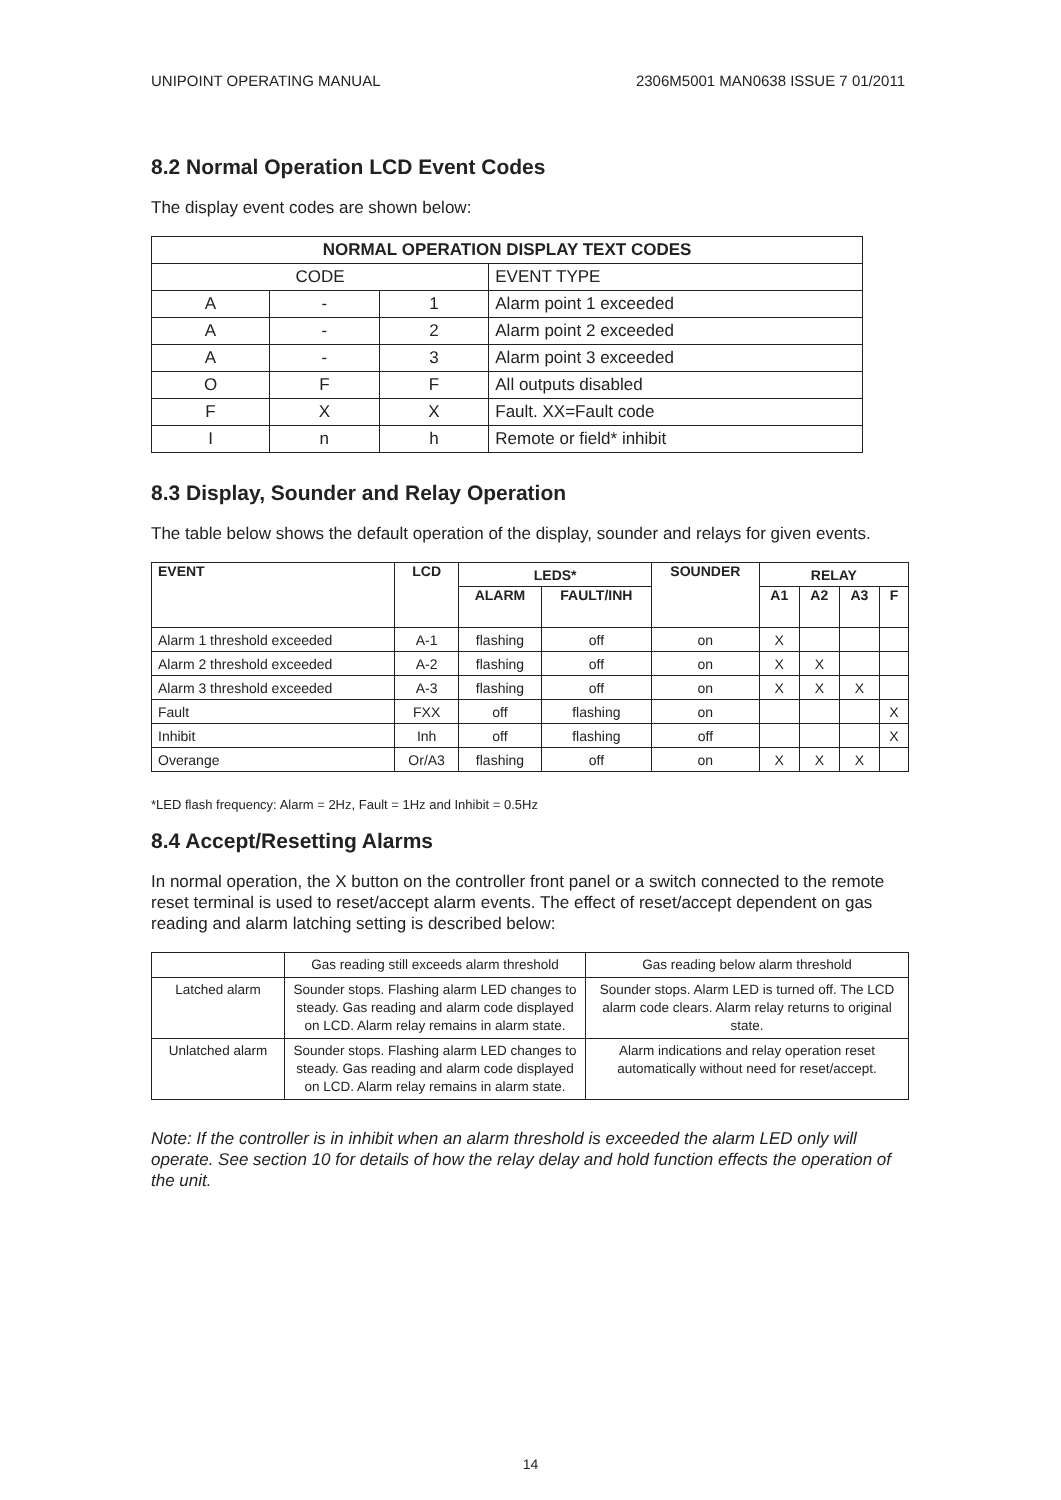UNIPOINT OPERATING MANUAL 2306M5001 MAN0638 ISSUE 7 01/2011
8.2 Normal Operation LCD Event Codes
The display event codes are shown below:
| NORMAL OPERATION DISPLAY TEXT CODES | | | |
| --- | --- | --- | --- |
| CODE | | | EVENT TYPE |
| A | - | 1 | Alarm point 1 exceeded |
| A | - | 2 | Alarm point 2 exceeded |
| A | - | 3 | Alarm point 3 exceeded |
| O | F | F | All outputs disabled |
| F | X | X | Fault. XX=Fault code |
| I | n | h | Remote or field* inhibit |
8.3 Display, Sounder and Relay Operation
The table below shows the default operation of the display, sounder and relays for given events.
| EVENT | LCD | LEDS* | | SOUNDER | RELAY | | | |
| --- | --- | --- | --- | --- | --- | --- | --- | --- |
| | | ALARM | FAULT/INH | | A1 | A2 | A3 | F |
| Alarm 1 threshold exceeded | A-1 | flashing | off | on | X | | | |
| Alarm 2 threshold exceeded | A-2 | flashing | off | on | X | X | | |
| Alarm 3 threshold exceeded | A-3 | flashing | off | on | X | X | X | |
| Fault | FXX | off | flashing | on | | | | X |
| Inhibit | Inh | off | flashing | off | | | | X |
| Overange | Or/A3 | flashing | off | on | X | X | X | |
*LED flash frequency: Alarm = 2Hz, Fault = 1Hz and Inhibit = 0.5Hz
8.4 Accept/Resetting Alarms
In normal operation, the X button on the controller front panel or a switch connected to the remote reset terminal is used to reset/accept alarm events. The effect of reset/accept dependent on gas reading and alarm latching setting is described below:
| | Gas reading still exceeds alarm threshold | Gas reading below alarm threshold |
| Latched alarm | Sounder stops. Flashing alarm LED changes to steady. Gas reading and alarm code displayed on LCD. Alarm relay remains in alarm state. | Sounder stops. Alarm LED is turned off. The LCD alarm code clears. Alarm relay returns to original state. |
| Unlatched alarm | Sounder stops. Flashing alarm LED changes to steady. Gas reading and alarm code displayed on LCD. Alarm relay remains in alarm state. | Alarm indications and relay operation reset automatically without need for reset/accept. |
Note: If the controller is in inhibit when an alarm threshold is exceeded the alarm LED only will operate. See section 10 for details of how the relay delay and hold function effects the operation of the unit.
14